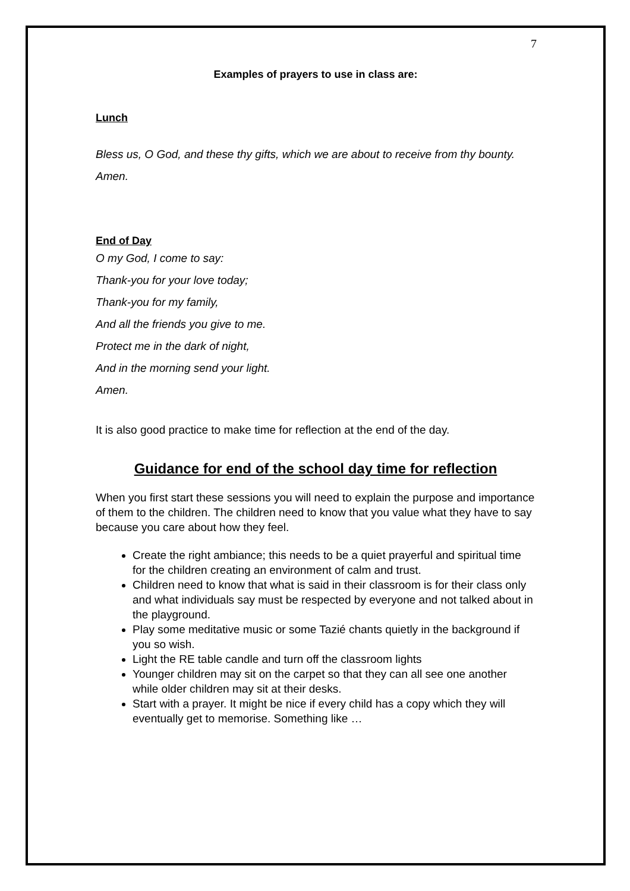7
Examples of prayers to use in class are:
Lunch
Bless us, O God, and these thy gifts, which we are about to receive from thy bounty. Amen.
End of Day
O my God, I come to say:
Thank-you for your love today;
Thank-you for my family,
And all the friends you give to me.
Protect me in the dark of night,
And in the morning send your light.
Amen.
It is also good practice to make time for reflection at the end of the day.
Guidance for end of the school day time for reflection
When you first start these sessions you will need to explain the purpose and importance of them to the children. The children need to know that you value what they have to say because you care about how they feel.
Create the right ambiance; this needs to be a quiet prayerful and spiritual time for the children creating an environment of calm and trust.
Children need to know that what is said in their classroom is for their class only and what individuals say must be respected by everyone and not talked about in the playground.
Play some meditative music or some Tazié chants quietly in the background if you so wish.
Light the RE table candle and turn off the classroom lights
Younger children may sit on the carpet so that they can all see one another while older children may sit at their desks.
Start with a prayer. It might be nice if every child has a copy which they will eventually get to memorise. Something like …